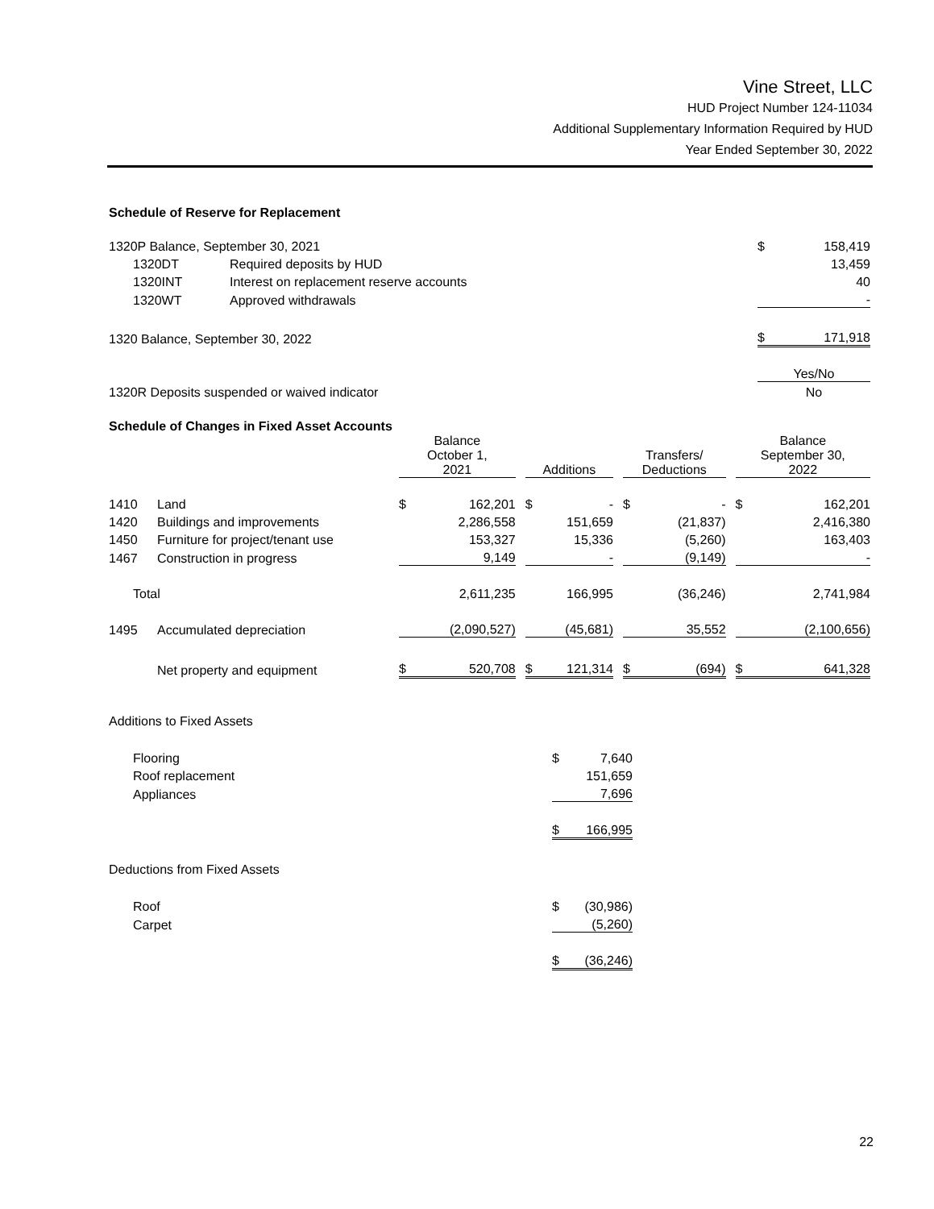Vine Street, LLC
HUD Project Number 124-11034
Additional Supplementary Information Required by HUD
Year Ended September 30, 2022
Schedule of Reserve for Replacement
| 1320P Balance, September 30, 2021 | | $ | 158,419 |
| 1320DT | Required deposits by HUD | | 13,459 |
| 1320INT | Interest on replacement reserve accounts | | 40 |
| 1320WT | Approved withdrawals | | - |
| 1320 Balance, September 30, 2022 | | $ | 171,918 |
| | | Yes/No | |
| 1320R Deposits suspended or waived indicator | | No | |
Schedule of Changes in Fixed Asset Accounts
| | | Balance October 1, 2021 | | | Additions | | | Transfers/ Deductions | | | Balance September 30, 2022 | |
| 1410 | Land | $ | 162,201 | | $ | - | | $ | - | | $ | 162,201 |
| 1420 | Buildings and improvements | | 2,286,558 | | | 151,659 | | | (21,837) | | | 2,416,380 |
| 1450 | Furniture for project/tenant use | | 153,327 | | | 15,336 | | | (5,260) | | | 163,403 |
| 1467 | Construction in progress | | 9,149 | | | - | | | (9,149) | | | - |
| Total | | | 2,611,235 | | | 166,995 | | | (36,246) | | | 2,741,984 |
| 1495 | Accumulated depreciation | | (2,090,527) | | | (45,681) | | | 35,552 | | | (2,100,656) |
| | Net property and equipment | $ | 520,708 | | $ | 121,314 | | $ | (694) | | $ | 641,328 |
| Additions to Fixed Assets | | |
| Flooring | $ | 7,640 |
| Roof replacement | | 151,659 |
| Appliances | | 7,696 |
| | $ | 166,995 |
| Deductions from Fixed Assets | | |
| Roof | $ | (30,986) |
| Carpet | | (5,260) |
| | $ | (36,246) |
22